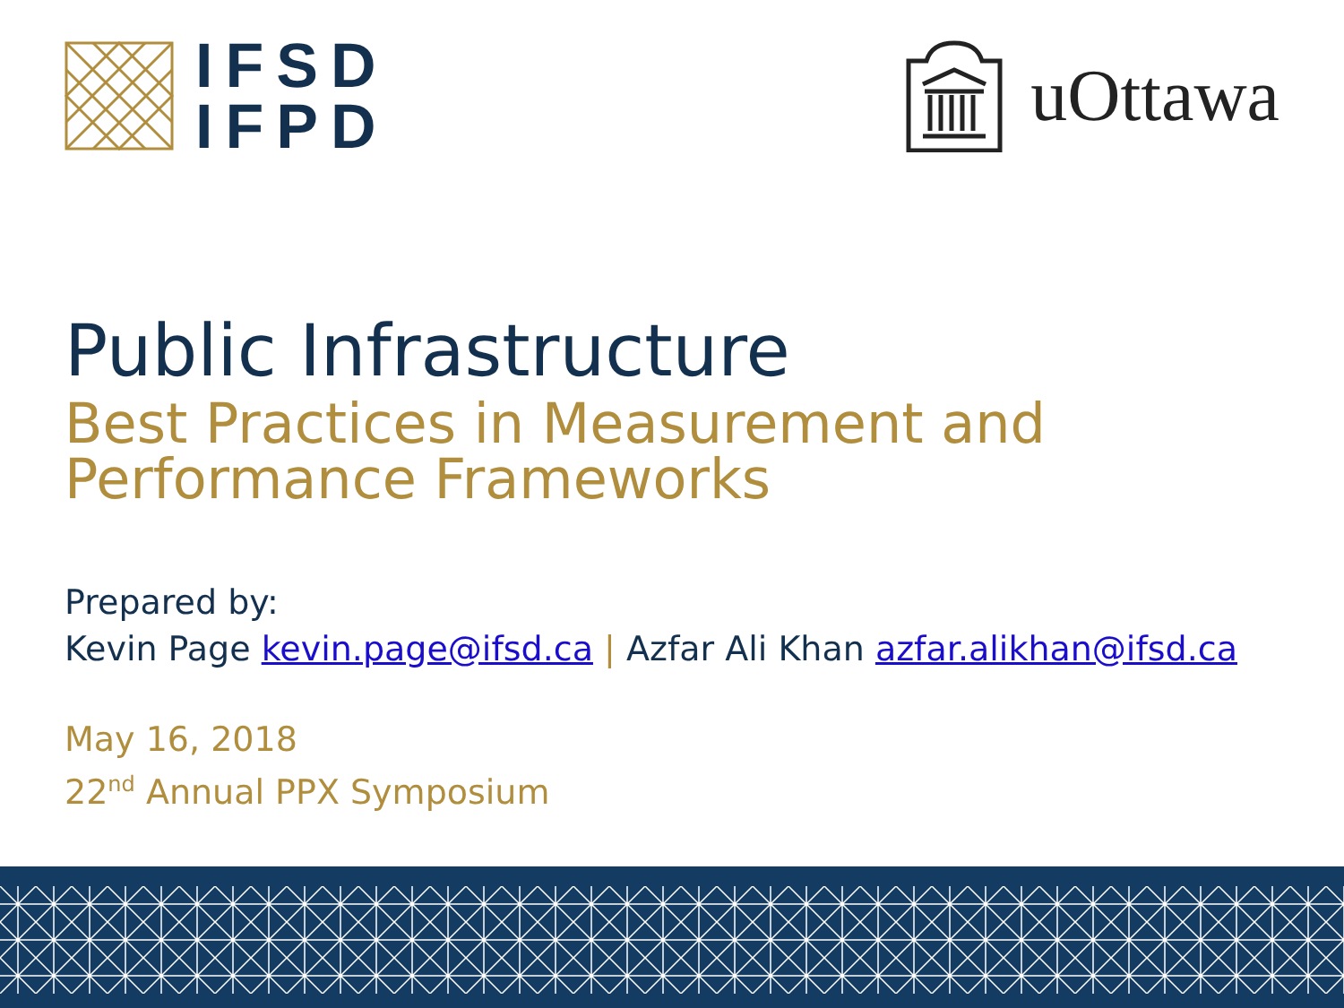IFSD
IFPD
uOttawa
Public Infrastructure
Best Practices in Measurement and
Performance Frameworks
Prepared by:
Kevin Page kevin.page@ifsd.ca | Azfar Ali Khan azfar.alikhan@ifsd.ca
May 16, 2018
22<sup>nd</sup> Annual PPX Symposium